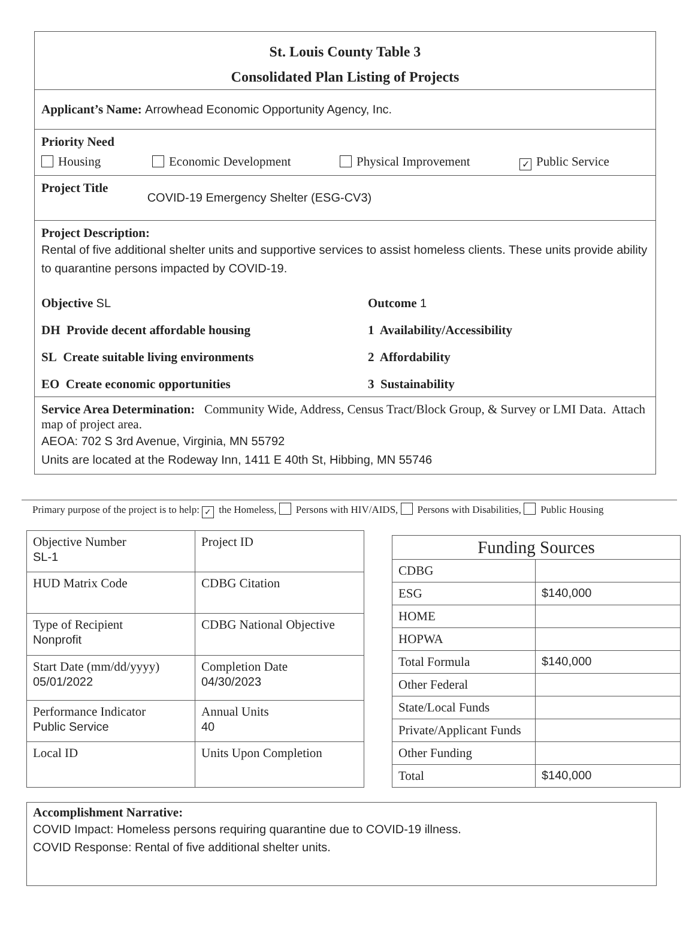St. Louis County Table 3
Consolidated Plan Listing of Projects
Applicant’s Name: Arrowhead Economic Opportunity Agency, Inc.
Priority Need
Housing Economic Development Physical Improvement ✓ Public Service
Project Title COVID-19 Emergency Shelter (ESG-CV3)
Project Description:
Rental of five additional shelter units and supportive services to assist homeless clients. These units provide ability to quarantine persons impacted by COVID-19.
Objective SL
Outcome 1
DH Provide decent affordable housing
1 Availability/Accessibility
SL Create suitable living environments
2 Affordability
EO Create economic opportunities
3 Sustainability
Service Area Determination: Community Wide, Address, Census Tract/Block Group, & Survey or LMI Data. Attach map of project area.
AEOA: 702 S 3rd Avenue, Virginia, MN 55792
Units are located at the Rodeway Inn, 1411 E 40th St, Hibbing, MN 55746
Primary purpose of the project is to help: ✓ the Homeless, Persons with HIV/AIDS, Persons with Disabilities, Public Housing
| Objective Number SL-1 | Project ID |
| HUD Matrix Code | CDBG Citation |
| Type of Recipient Nonprofit | CDBG National Objective |
| Start Date (mm/dd/yyyy) 05/01/2022 | Completion Date 04/30/2023 |
| Performance Indicator Public Service | Annual Units 40 |
| Local ID | Units Upon Completion |
| Funding Sources | |
| CDBG | |
| ESG | $140,000 |
| HOME | |
| HOPWA | |
| Total Formula | $140,000 |
| Other Federal | |
| State/Local Funds | |
| Private/Applicant Funds | |
| Other Funding | |
| Total | $140,000 |
Accomplishment Narrative:
COVID Impact: Homeless persons requiring quarantine due to COVID-19 illness.
COVID Response: Rental of five additional shelter units.